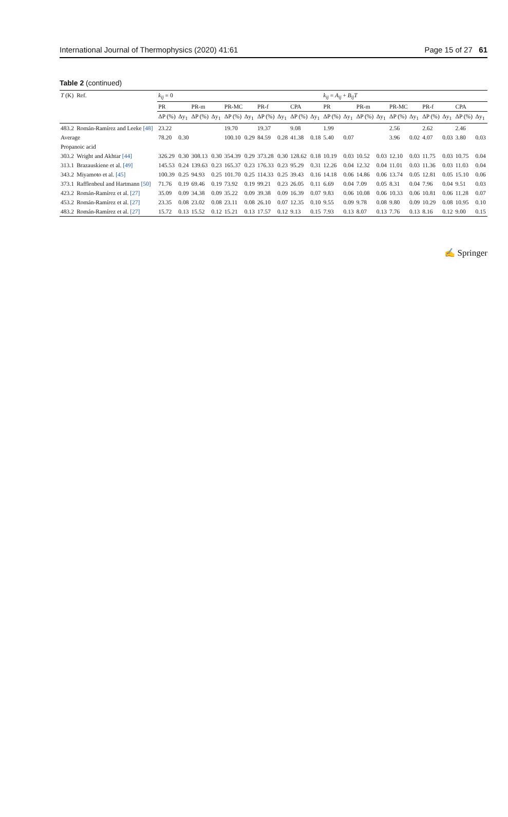International Journal of Thermophysics (2020) 41:61 Page 15 of 27 61
Table 2 (continued)
| T (K) | Ref. | k<sub>ij</sub> = 0 | | | | | | | | | | k<sub>ij</sub> = A<sub>ij</sub> + B<sub>ij</sub>T | | | | | | | | | |
| --- | --- | --- | --- | --- | --- | --- | --- | --- | --- | --- | --- | --- | --- | --- | --- | --- | --- | --- | --- | --- | --- |
| | | PR | | PR-m | | PR-MC | | PR-f | | CPA | | PR | | PR-m | | PR-MC | | PR-f | | CPA | |
| | | ΔP (%) | Δy<sub>1</sub> | ΔP (%) | Δy<sub>1</sub> | ΔP (%) | Δy<sub>1</sub> | ΔP (%) | Δy<sub>1</sub> | ΔP (%) | Δy<sub>1</sub> | ΔP (%) | Δy<sub>1</sub> | ΔP (%) | Δy<sub>1</sub> | ΔP (%) | Δy<sub>1</sub> | ΔP (%) | Δy<sub>1</sub> | ΔP (%) | Δy<sub>1</sub> |
| 483.2 | Román-Ramírez and Leeke [48] | 23.22 | | | | 19.70 | | 19.37 | | 9.08 | | 1.99 | | | | 2.56 | | 2.62 | | 2.46 | |
| Average | | 78.20 | 0.30 | | | 100.10 | 0.29 | 84.59 | 0.28 | 41.38 | 0.18 | 5.40 | 0.07 | | | 3.96 | 0.02 | 4.07 | 0.03 | 3.80 | 0.03 |
| Propanoic acid | | | | | | | | | | | | | | | | | | | | | |
| 303.2 | Wright and Akhtar [44] | 326.29 | 0.30 | 308.13 | 0.30 | 354.39 | 0.29 | 373.28 | 0.30 | 128.62 | 0.18 | 10.19 | 0.03 | 10.52 | 0.03 | 12.10 | 0.03 | 11.75 | 0.03 | 10.75 | 0.04 |
| 313.1 | Brazauskiene et al. [49] | 145.53 | 0.24 | 139.63 | 0.23 | 165.37 | 0.23 | 176.33 | 0.23 | 95.29 | 0.31 | 12.26 | 0.04 | 12.32 | 0.04 | 11.01 | 0.03 | 11.36 | 0.03 | 11.03 | 0.04 |
| 343.2 | Miyamoto et al. [45] | 100.39 | 0.25 | 94.93 | 0.25 | 101.70 | 0.25 | 114.33 | 0.25 | 39.43 | 0.16 | 14.18 | 0.06 | 14.86 | 0.06 | 13.74 | 0.05 | 12.81 | 0.05 | 15.10 | 0.06 |
| 373.1 | Rafflenbeul and Hartmann [50] | 71.76 | 0.19 | 69.46 | 0.19 | 73.92 | 0.19 | 99.21 | 0.23 | 26.05 | 0.11 | 6.69 | 0.04 | 7.09 | 0.05 | 8.31 | 0.04 | 7.96 | 0.04 | 9.51 | 0.03 |
| 423.2 | Román-Ramírez et al. [27] | 35.09 | 0.09 | 34.38 | 0.09 | 35.22 | 0.09 | 39.38 | 0.09 | 16.39 | 0.07 | 9.83 | 0.06 | 10.08 | 0.06 | 10.33 | 0.06 | 10.81 | 0.06 | 11.28 | 0.07 |
| 453.2 | Román-Ramírez et al. [27] | 23.35 | 0.08 | 23.02 | 0.08 | 23.11 | 0.08 | 26.10 | 0.07 | 12.35 | 0.10 | 9.55 | 0.09 | 9.78 | 0.08 | 9.80 | 0.09 | 10.29 | 0.08 | 10.95 | 0.10 |
| 483.2 | Román-Ramírez et al. [27] | 15.72 | 0.13 | 15.52 | 0.12 | 15.21 | 0.13 | 17.57 | 0.12 | 9.13 | 0.15 | 7.93 | 0.13 | 8.07 | 0.13 | 7.76 | 0.13 | 8.16 | 0.12 | 9.00 | 0.15 |
✍ Springer